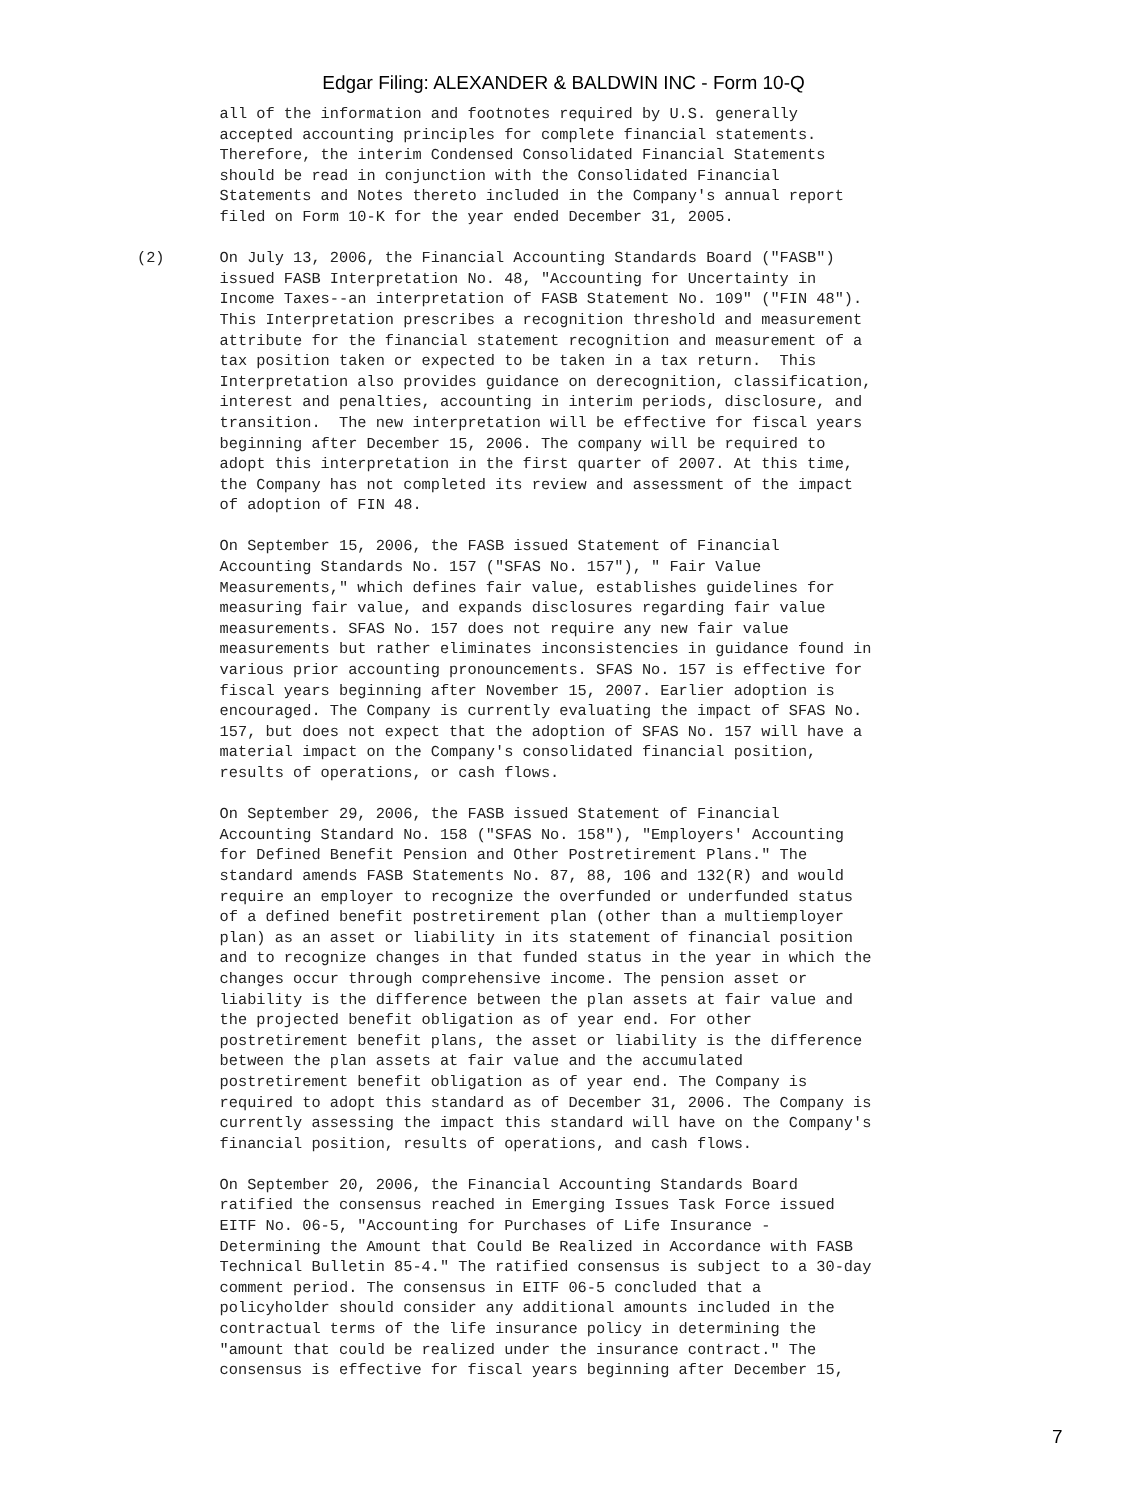Edgar Filing: ALEXANDER & BALDWIN INC - Form 10-Q
         all of the information and footnotes required by U.S. generally
         accepted accounting principles for complete financial statements.
         Therefore, the interim Condensed Consolidated Financial Statements
         should be read in conjunction with the Consolidated Financial
         Statements and Notes thereto included in the Company's annual report
         filed on Form 10-K for the year ended December 31, 2005.

(2)      On July 13, 2006, the Financial Accounting Standards Board ("FASB")
         issued FASB Interpretation No. 48, "Accounting for Uncertainty in
         Income Taxes--an interpretation of FASB Statement No. 109" ("FIN 48").
         This Interpretation prescribes a recognition threshold and measurement
         attribute for the financial statement recognition and measurement of a
         tax position taken or expected to be taken in a tax return.  This
         Interpretation also provides guidance on derecognition, classification,
         interest and penalties, accounting in interim periods, disclosure, and
         transition.  The new interpretation will be effective for fiscal years
         beginning after December 15, 2006. The company will be required to
         adopt this interpretation in the first quarter of 2007. At this time,
         the Company has not completed its review and assessment of the impact
         of adoption of FIN 48.

         On September 15, 2006, the FASB issued Statement of Financial
         Accounting Standards No. 157 ("SFAS No. 157"), " Fair Value
         Measurements," which defines fair value, establishes guidelines for
         measuring fair value, and expands disclosures regarding fair value
         measurements. SFAS No. 157 does not require any new fair value
         measurements but rather eliminates inconsistencies in guidance found in
         various prior accounting pronouncements. SFAS No. 157 is effective for
         fiscal years beginning after November 15, 2007. Earlier adoption is
         encouraged. The Company is currently evaluating the impact of SFAS No.
         157, but does not expect that the adoption of SFAS No. 157 will have a
         material impact on the Company's consolidated financial position,
         results of operations, or cash flows.

         On September 29, 2006, the FASB issued Statement of Financial
         Accounting Standard No. 158 ("SFAS No. 158"), "Employers' Accounting
         for Defined Benefit Pension and Other Postretirement Plans." The
         standard amends FASB Statements No. 87, 88, 106 and 132(R) and would
         require an employer to recognize the overfunded or underfunded status
         of a defined benefit postretirement plan (other than a multiemployer
         plan) as an asset or liability in its statement of financial position
         and to recognize changes in that funded status in the year in which the
         changes occur through comprehensive income. The pension asset or
         liability is the difference between the plan assets at fair value and
         the projected benefit obligation as of year end. For other
         postretirement benefit plans, the asset or liability is the difference
         between the plan assets at fair value and the accumulated
         postretirement benefit obligation as of year end. The Company is
         required to adopt this standard as of December 31, 2006. The Company is
         currently assessing the impact this standard will have on the Company's
         financial position, results of operations, and cash flows.

         On September 20, 2006, the Financial Accounting Standards Board
         ratified the consensus reached in Emerging Issues Task Force issued
         EITF No. 06-5, "Accounting for Purchases of Life Insurance -
         Determining the Amount that Could Be Realized in Accordance with FASB
         Technical Bulletin 85-4." The ratified consensus is subject to a 30-day
         comment period. The consensus in EITF 06-5 concluded that a
         policyholder should consider any additional amounts included in the
         contractual terms of the life insurance policy in determining the
         "amount that could be realized under the insurance contract." The
         consensus is effective for fiscal years beginning after December 15,
7